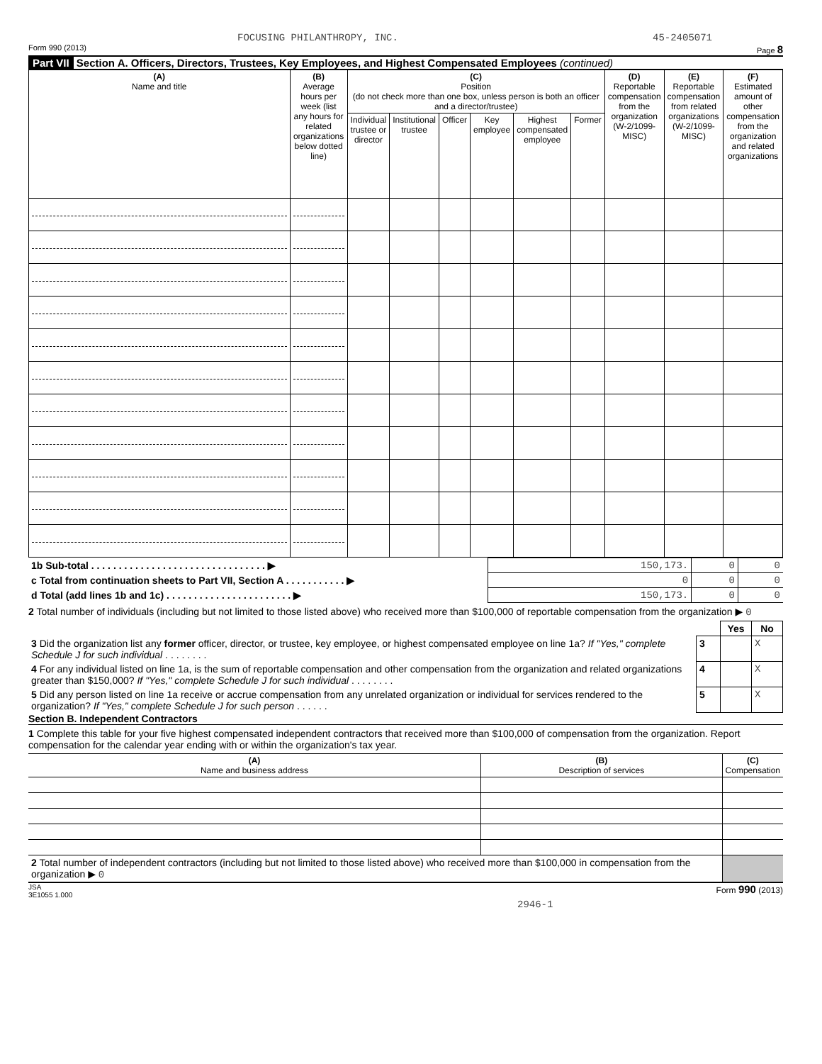FOCUSING PHILANTHROPY, INC. 45-2405071
Form 990 (2013) Page 8
Part VII Section A. Officers, Directors, Trustees, Key Employees, and Highest Compensated Employees (continued)
| (A) Name and title | (B) Average hours per week (list any hours for related organizations below dotted line) | (C) Position (do not check more than one box, unless person is both an officer and a director/trustee) | | | | | | (D) Reportable compensation from the organization (W-2/1099-MISC) | (E) Reportable compensation from related organizations (W-2/1099-MISC) | (F) Estimated amount of other compensation from the organization and related organizations |
| --- | --- | --- | --- | --- | --- | --- | --- | --- | --- | --- |
| | | Individual trustee or director | Institutional trustee | Officer | Key employee | Highest compensated employee | Former | | | |
| 1b Sub-total . . . . . . . . . . . . . . . . . . . . . . . . . . . . . . . . ▶ | 150,173. | 0 | 0 |
| c Total from continuation sheets to Part VII, Section A . . . . . . . . . . . ▶ | 0 | 0 | 0 |
| d Total (add lines 1b and 1c) . . . . . . . . . . . . . . . . . . . . . . . ▶ | 150,173. | 0 | 0 |
2 Total number of individuals (including but not limited to those listed above) who received more than $100,000 of reportable compensation from the organization ▶ 0
| | | Yes | No |
| 3 Did the organization list any former officer, director, or trustee, key employee, or highest compensated employee on line 1a? If "Yes," complete Schedule J for such individual . . . . . . . . | 3 | | X |
| 4 For any individual listed on line 1a, is the sum of reportable compensation and other compensation from the organization and related organizations greater than $150,000? If "Yes," complete Schedule J for such individual . . . . . . . . | 4 | | X |
| 5 Did any person listed on line 1a receive or accrue compensation from any unrelated organization or individual for services rendered to the organization? If "Yes," complete Schedule J for such person . . . . . . | 5 | | X |
Section B. Independent Contractors
1 Complete this table for your five highest compensated independent contractors that received more than $100,000 of compensation from the organization. Report compensation for the calendar year ending with or within the organization's tax year.
| (A) Name and business address | (B) Description of services | (C) Compensation |
| --- | --- | --- |
| 2 Total number of independent contractors (including but not limited to those listed above) who received more than $100,000 in compensation from the organization ▶ 0 | | |
JSA
3E1055 1.000 Form 990 (2013)
2946-1